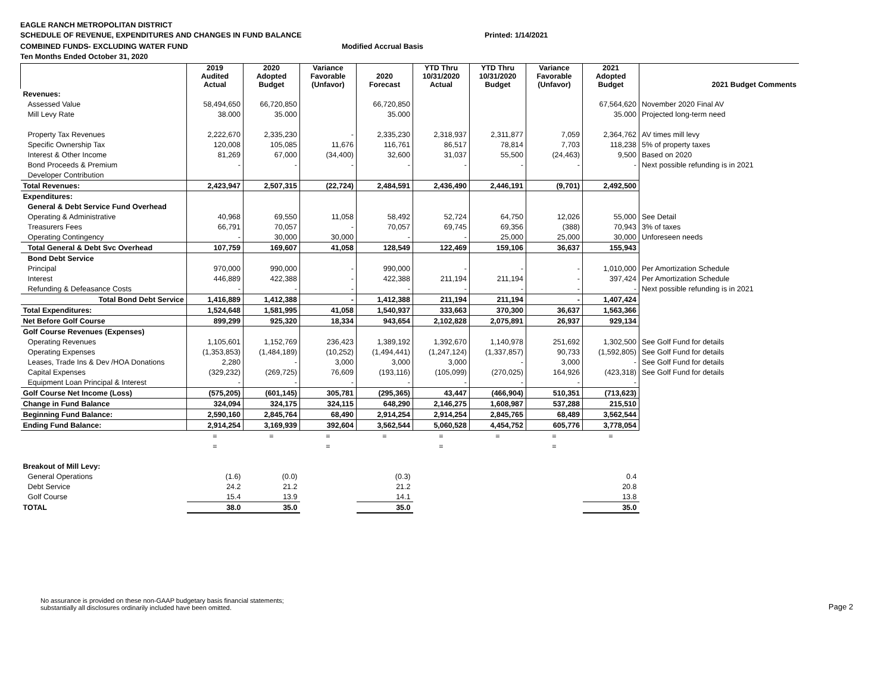EAGLE RANCH METROPOLITAN DISTRICT
SCHEDULE OF REVENUE, EXPENDITURES AND CHANGES IN FUND BALANCE Printed: 1/14/2021
COMBINED FUNDS- EXCLUDING WATER FUND Modified Accrual Basis
Ten Months Ended October 31, 2020
| | 2019 Audited Actual | 2020 Adopted Budget | Variance Favorable (Unfavor) | 2020 Forecast | YTD Thru 10/31/2020 Actual | YTD Thru 10/31/2020 Budget | Variance Favorable (Unfavor) | 2021 Adopted Budget | 2021 Budget Comments |
| --- | --- | --- | --- | --- | --- | --- | --- | --- | --- |
| Revenues: | | | | | | | | | |
| Assessed Value | 58,494,650 | 66,720,850 | | 66,720,850 | | | | 67,564,620 | November 2020 Final AV |
| Mill Levy Rate | 38.000 | 35.000 | | 35.000 | | | | 35.000 | Projected long-term need |
| Property Tax Revenues | 2,222,670 | 2,335,230 | - | 2,335,230 | 2,318,937 | 2,311,877 | 7,059 | 2,364,762 | AV times mill levy |
| Specific Ownership Tax | 120,008 | 105,085 | 11,676 | 116,761 | 86,517 | 78,814 | 7,703 | 118,238 | 5% of property taxes |
| Interest & Other Income | 81,269 | 67,000 | (34,400) | 32,600 | 31,037 | 55,500 | (24,463) | 9,500 | Based on 2020 |
| Bond Proceeds & Premium | - | - | - | - | - | - | - | - | Next possible refunding is in 2021 |
| Developer Contribution | | | | | | | | | |
| Total Revenues: | 2,423,947 | 2,507,315 | (22,724) | 2,484,591 | 2,436,490 | 2,446,191 | (9,701) | 2,492,500 | |
| Expenditures: | | | | | | | | | |
| General & Debt Service Fund Overhead | | | | | | | | | |
| Operating & Administrative | 40,968 | 69,550 | 11,058 | 58,492 | 52,724 | 64,750 | 12,026 | 55,000 | See Detail |
| Treasurers Fees | 66,791 | 70,057 | - | 70,057 | 69,745 | 69,356 | (388) | 70,943 | 3% of taxes |
| Operating Contingency | - | 30,000 | 30,000 | - | - | 25,000 | 25,000 | 30,000 | Unforeseen needs |
| Total General & Debt Svc Overhead | 107,759 | 169,607 | 41,058 | 128,549 | 122,469 | 159,106 | 36,637 | 155,943 | |
| Bond Debt Service | | | | | | | | | |
| Principal | 970,000 | 990,000 | - | 990,000 | - | - | - | 1,010,000 | Per Amortization Schedule |
| Interest | 446,889 | 422,388 | - | 422,388 | 211,194 | 211,194 | - | 397,424 | Per Amortization Schedule |
| Refunding & Defeasance Costs | - | - | - | - | - | - | - | - | Next possible refunding is in 2021 |
| Total Bond Debt Service | 1,416,889 | 1,412,388 | - | 1,412,388 | 211,194 | 211,194 | - | 1,407,424 | |
| Total Expenditures: | 1,524,648 | 1,581,995 | 41,058 | 1,540,937 | 333,663 | 370,300 | 36,637 | 1,563,366 | |
| Net Before Golf Course | 899,299 | 925,320 | 18,334 | 943,654 | 2,102,828 | 2,075,891 | 26,937 | 929,134 | |
| Golf Course Revenues (Expenses) | | | | | | | | | |
| Operating Revenues | 1,105,601 | 1,152,769 | 236,423 | 1,389,192 | 1,392,670 | 1,140,978 | 251,692 | 1,302,500 | See Golf Fund for details |
| Operating Expenses | (1,353,853) | (1,484,189) | (10,252) | (1,494,441) | (1,247,124) | (1,337,857) | 90,733 | (1,592,805) | See Golf Fund for details |
| Leases, Trade Ins & Dev /HOA Donations | 2,280 | - | 3,000 | 3,000 | 3,000 | - | 3,000 | - | See Golf Fund for details |
| Capital Expenses | (329,232) | (269,725) | 76,609 | (193,116) | (105,099) | (270,025) | 164,926 | (423,318) | See Golf Fund for details |
| Equipment Loan Principal & Interest | - | - | - | - | - | - | - | - | |
| Golf Course Net Income (Loss) | (575,205) | (601,145) | 305,781 | (295,365) | 43,447 | (466,904) | 510,351 | (713,623) | |
| Change in Fund Balance | 324,094 | 324,175 | 324,115 | 648,290 | 2,146,275 | 1,608,987 | 537,288 | 215,510 | |
| Beginning Fund Balance: | 2,590,160 | 2,845,764 | 68,490 | 2,914,254 | 2,914,254 | 2,845,765 | 68,489 | 3,562,544 | |
| Ending Fund Balance: | 2,914,254 | 3,169,939 | 392,604 | 3,562,544 | 5,060,528 | 4,454,752 | 605,776 | 3,778,054 | |
| | = | = | = | = | = | = | = | = | |
| | = | | = | | = | | = | | |
| Breakout of Mill Levy: | | | | | | | | | |
| General Operations | (1.6) | (0.0) | | (0.3) | | | | 0.4 | |
| Debt Service | 24.2 | 21.2 | | 21.2 | | | | 20.8 | |
| Golf Course | 15.4 | 13.9 | | 14.1 | | | | 13.8 | |
| TOTAL | 38.0 | 35.0 | | 35.0 | | | | 35.0 | |
No assurance is provided on these non-GAAP budgetary basis financial statements;
substantially all disclosures ordinarily included have been omitted. Page 2